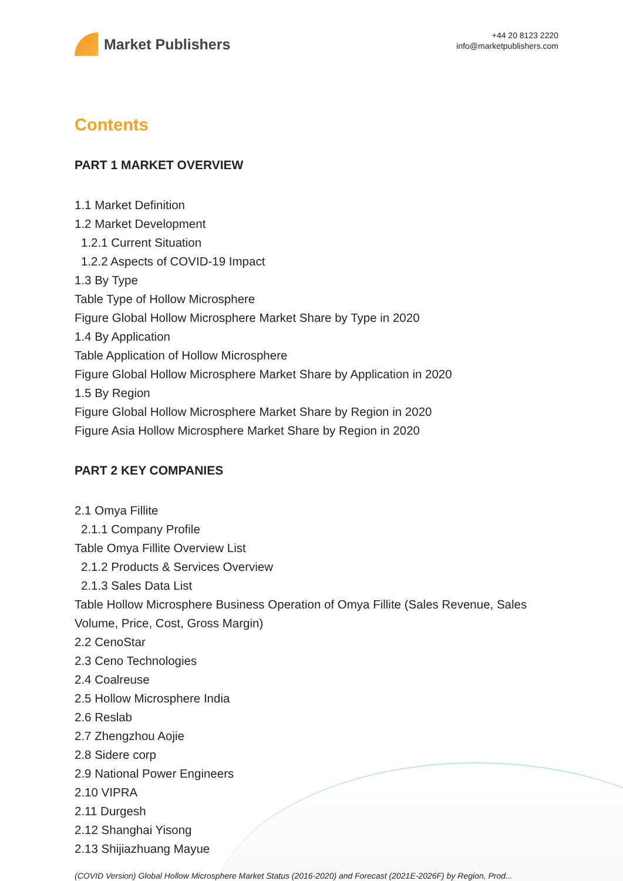Market Publishers
+44 20 8123 2220
info@marketpublishers.com
Contents
PART 1 MARKET OVERVIEW
1.1 Market Definition
1.2 Market Development
1.2.1 Current Situation
1.2.2 Aspects of COVID-19 Impact
1.3 By Type
Table Type of Hollow Microsphere
Figure Global Hollow Microsphere Market Share by Type in 2020
1.4 By Application
Table Application of Hollow Microsphere
Figure Global Hollow Microsphere Market Share by Application in 2020
1.5 By Region
Figure Global Hollow Microsphere Market Share by Region in 2020
Figure Asia Hollow Microsphere Market Share by Region in 2020
PART 2 KEY COMPANIES
2.1 Omya Fillite
2.1.1 Company Profile
Table Omya Fillite Overview List
2.1.2 Products & Services Overview
2.1.3 Sales Data List
Table Hollow Microsphere Business Operation of Omya Fillite (Sales Revenue, Sales Volume, Price, Cost, Gross Margin)
2.2 CenoStar
2.3 Ceno Technologies
2.4 Coalreuse
2.5 Hollow Microsphere India
2.6 Reslab
2.7 Zhengzhou Aojie
2.8 Sidere corp
2.9 National Power Engineers
2.10 VIPRA
2.11 Durgesh
2.12 Shanghai Yisong
2.13 Shijiazhuang Mayue
(COVID Version) Global Hollow Microsphere Market Status (2016-2020) and Forecast (2021E-2026F) by Region, Prod...